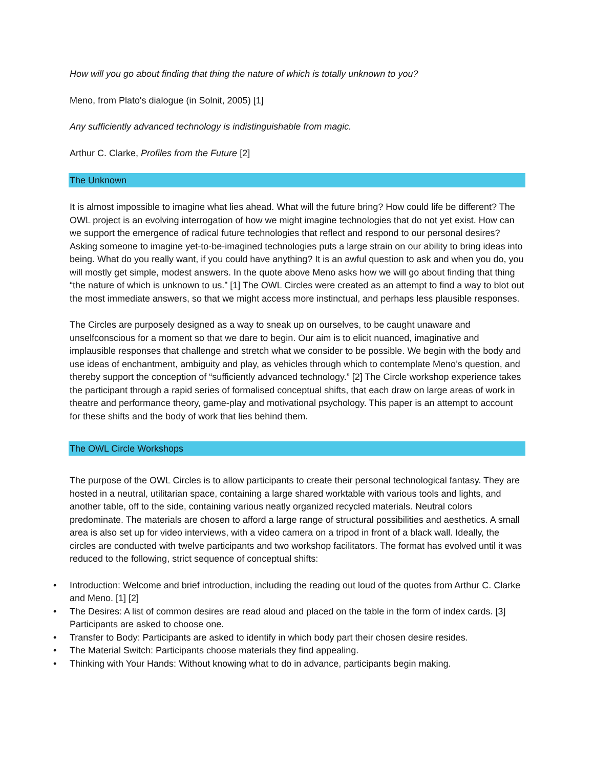How will you go about finding that thing the nature of which is totally unknown to you?
Meno, from Plato's dialogue (in Solnit, 2005) [1]
Any sufficiently advanced technology is indistinguishable from magic.
Arthur C. Clarke, Profiles from the Future [2]
The Unknown
It is almost impossible to imagine what lies ahead. What will the future bring? How could life be different? The OWL project is an evolving interrogation of how we might imagine technologies that do not yet exist. How can we support the emergence of radical future technologies that reflect and respond to our personal desires? Asking someone to imagine yet-to-be-imagined technologies puts a large strain on our ability to bring ideas into being. What do you really want, if you could have anything? It is an awful question to ask and when you do, you will mostly get simple, modest answers. In the quote above Meno asks how we will go about finding that thing “the nature of which is unknown to us.” [1] The OWL Circles were created as an attempt to find a way to blot out the most immediate answers, so that we might access more instinctual, and perhaps less plausible responses.
The Circles are purposely designed as a way to sneak up on ourselves, to be caught unaware and unselfconscious for a moment so that we dare to begin. Our aim is to elicit nuanced, imaginative and implausible responses that challenge and stretch what we consider to be possible. We begin with the body and use ideas of enchantment, ambiguity and play, as vehicles through which to contemplate Meno’s question, and thereby support the conception of “sufficiently advanced technology.” [2] The Circle workshop experience takes the participant through a rapid series of formalised conceptual shifts, that each draw on large areas of work in theatre and performance theory, game-play and motivational psychology. This paper is an attempt to account for these shifts and the body of work that lies behind them.
The OWL Circle Workshops
The purpose of the OWL Circles is to allow participants to create their personal technological fantasy. They are hosted in a neutral, utilitarian space, containing a large shared worktable with various tools and lights, and another table, off to the side, containing various neatly organized recycled materials. Neutral colors predominate. The materials are chosen to afford a large range of structural possibilities and aesthetics. A small area is also set up for video interviews, with a video camera on a tripod in front of a black wall. Ideally, the circles are conducted with twelve participants and two workshop facilitators. The format has evolved until it was reduced to the following, strict sequence of conceptual shifts:
• Introduction: Welcome and brief introduction, including the reading out loud of the quotes from Arthur C. Clarke and Meno. [1] [2]
• The Desires: A list of common desires are read aloud and placed on the table in the form of index cards. [3] Participants are asked to choose one.
• Transfer to Body: Participants are asked to identify in which body part their chosen desire resides.
• The Material Switch: Participants choose materials they find appealing.
• Thinking with Your Hands: Without knowing what to do in advance, participants begin making.